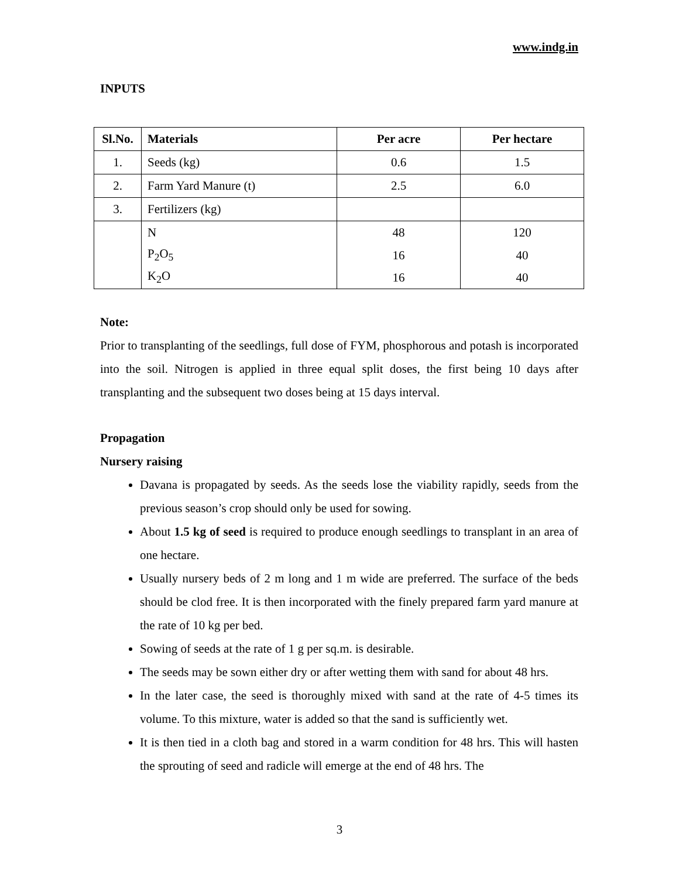www.indg.in
INPUTS
| Sl.No. | Materials | Per acre | Per hectare |
| --- | --- | --- | --- |
| 1. | Seeds (kg) | 0.6 | 1.5 |
| 2. | Farm Yard Manure (t) | 2.5 | 6.0 |
| 3. | Fertilizers (kg) | | |
| | N | 48 | 120 |
| | P<sub>2</sub>O<sub>5</sub> | 16 | 40 |
| | K<sub>2</sub>O | 16 | 40 |
Note:
Prior to transplanting of the seedlings, full dose of FYM, phosphorous and potash is incorporated into the soil. Nitrogen is applied in three equal split doses, the first being 10 days after transplanting and the subsequent two doses being at 15 days interval.
Propagation
Nursery raising
Davana is propagated by seeds. As the seeds lose the viability rapidly, seeds from the previous season’s crop should only be used for sowing.
About 1.5 kg of seed is required to produce enough seedlings to transplant in an area of one hectare.
Usually nursery beds of 2 m long and 1 m wide are preferred. The surface of the beds should be clod free. It is then incorporated with the finely prepared farm yard manure at the rate of 10 kg per bed.
Sowing of seeds at the rate of 1 g per sq.m. is desirable.
The seeds may be sown either dry or after wetting them with sand for about 48 hrs.
In the later case, the seed is thoroughly mixed with sand at the rate of 4-5 times its volume. To this mixture, water is added so that the sand is sufficiently wet.
It is then tied in a cloth bag and stored in a warm condition for 48 hrs. This will hasten the sprouting of seed and radicle will emerge at the end of 48 hrs. The
3